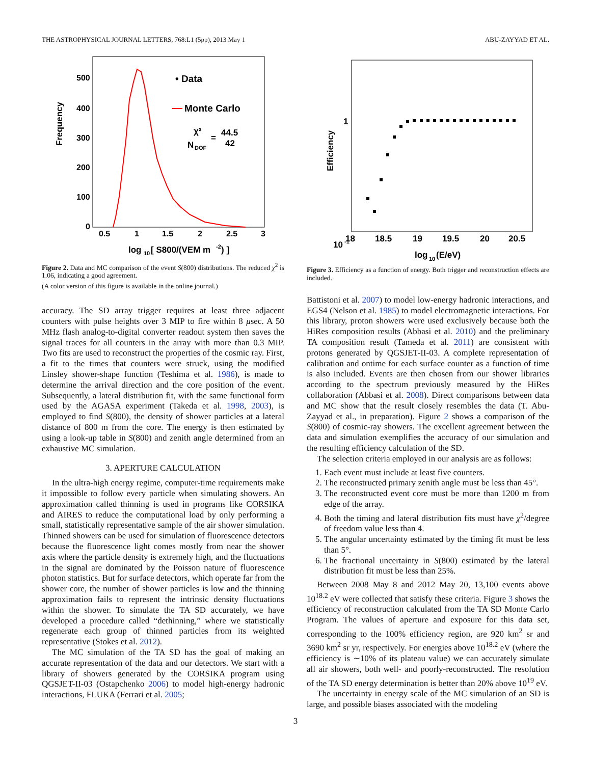THE ASTROPHYSICAL JOURNAL LETTERS, 768:L1 (5pp), 2013 May 1 ABU-ZAYYAD ET AL.
Frequency
500
400
300
200
100
0
0.5
1
1.5
2
2.5
3
• Data
Monte Carlo
χ²
N
DOF
=
44.5
42
log
10
[ S800/(VEM m
-2
) ]
Figure 2. Data and MC comparison of the event S(800) distributions. The reduced χ<sup>2</sup> is 1.06, indicating a good agreement.
(A color version of this figure is available in the online journal.)
accuracy. The SD array trigger requires at least three adjacent counters with pulse heights over 3 MIP to fire within 8 μsec. A 50 MHz flash analog-to-digital converter readout system then saves the signal traces for all counters in the array with more than 0.3 MIP. Two fits are used to reconstruct the properties of the cosmic ray. First, a fit to the times that counters were struck, using the modified Linsley shower-shape function (Teshima et al. 1986), is made to determine the arrival direction and the core position of the event. Subsequently, a lateral distribution fit, with the same functional form used by the AGASA experiment (Takeda et al. 1998, 2003), is employed to find S(800), the density of shower particles at a lateral distance of 800 m from the core. The energy is then estimated by using a look-up table in S(800) and zenith angle determined from an exhaustive MC simulation.
3. APERTURE CALCULATION
In the ultra-high energy regime, computer-time requirements make it impossible to follow every particle when simulating showers. An approximation called thinning is used in programs like CORSIKA and AIRES to reduce the computational load by only performing a small, statistically representative sample of the air shower simulation. Thinned showers can be used for simulation of fluorescence detectors because the fluorescence light comes mostly from near the shower axis where the particle density is extremely high, and the fluctuations in the signal are dominated by the Poisson nature of fluorescence photon statistics. But for surface detectors, which operate far from the shower core, the number of shower particles is low and the thinning approximation fails to represent the intrinsic density fluctuations within the shower. To simulate the TA SD accurately, we have developed a procedure called “dethinning,” where we statistically regenerate each group of thinned particles from its weighted representative (Stokes et al. 2012).
The MC simulation of the TA SD has the goal of making an accurate representation of the data and our detectors. We start with a library of showers generated by the CORSIKA program using QGSJET-II-03 (Ostapchenko 2006) to model high-energy hadronic interactions, FLUKA (Ferrari et al. 2005;
1
10
-1
Efficiency
18
18.5
19
19.5
20
20.5
log
10
(E/eV)
Figure 3. Efficiency as a function of energy. Both trigger and reconstruction effects are included.
Battistoni et al. 2007) to model low-energy hadronic interactions, and EGS4 (Nelson et al. 1985) to model electromagnetic interactions. For this library, proton showers were used exclusively because both the HiRes composition results (Abbasi et al. 2010) and the preliminary TA composition result (Tameda et al. 2011) are consistent with protons generated by QGSJET-II-03. A complete representation of calibration and ontime for each surface counter as a function of time is also included. Events are then chosen from our shower libraries according to the spectrum previously measured by the HiRes collaboration (Abbasi et al. 2008). Direct comparisons between data and MC show that the result closely resembles the data (T. Abu-Zayyad et al., in preparation). Figure 2 shows a comparison of the S(800) of cosmic-ray showers. The excellent agreement between the data and simulation exemplifies the accuracy of our simulation and the resulting efficiency calculation of the SD.
The selection criteria employed in our analysis are as follows:
1. Each event must include at least five counters.
2. The reconstructed primary zenith angle must be less than 45°.
3. The reconstructed event core must be more than 1200 m from edge of the array.
4. Both the timing and lateral distribution fits must have χ<sup>2</sup>/degree of freedom value less than 4.
5. The angular uncertainty estimated by the timing fit must be less than 5°.
6. The fractional uncertainty in S(800) estimated by the lateral distribution fit must be less than 25%.
Between 2008 May 8 and 2012 May 20, 13,100 events above 10<sup>18.2</sup> eV were collected that satisfy these criteria. Figure 3 shows the efficiency of reconstruction calculated from the TA SD Monte Carlo Program. The values of aperture and exposure for this data set, corresponding to the 100% efficiency region, are 920 km<sup>2</sup> sr and 3690 km<sup>2</sup> sr yr, respectively. For energies above 10<sup>18.2</sup> eV (where the efficiency is ∼10% of its plateau value) we can accurately simulate all air showers, both well- and poorly-reconstructed. The resolution of the TA SD energy determination is better than 20% above 10<sup>19</sup> eV.
The uncertainty in energy scale of the MC simulation of an SD is large, and possible biases associated with the modeling
3